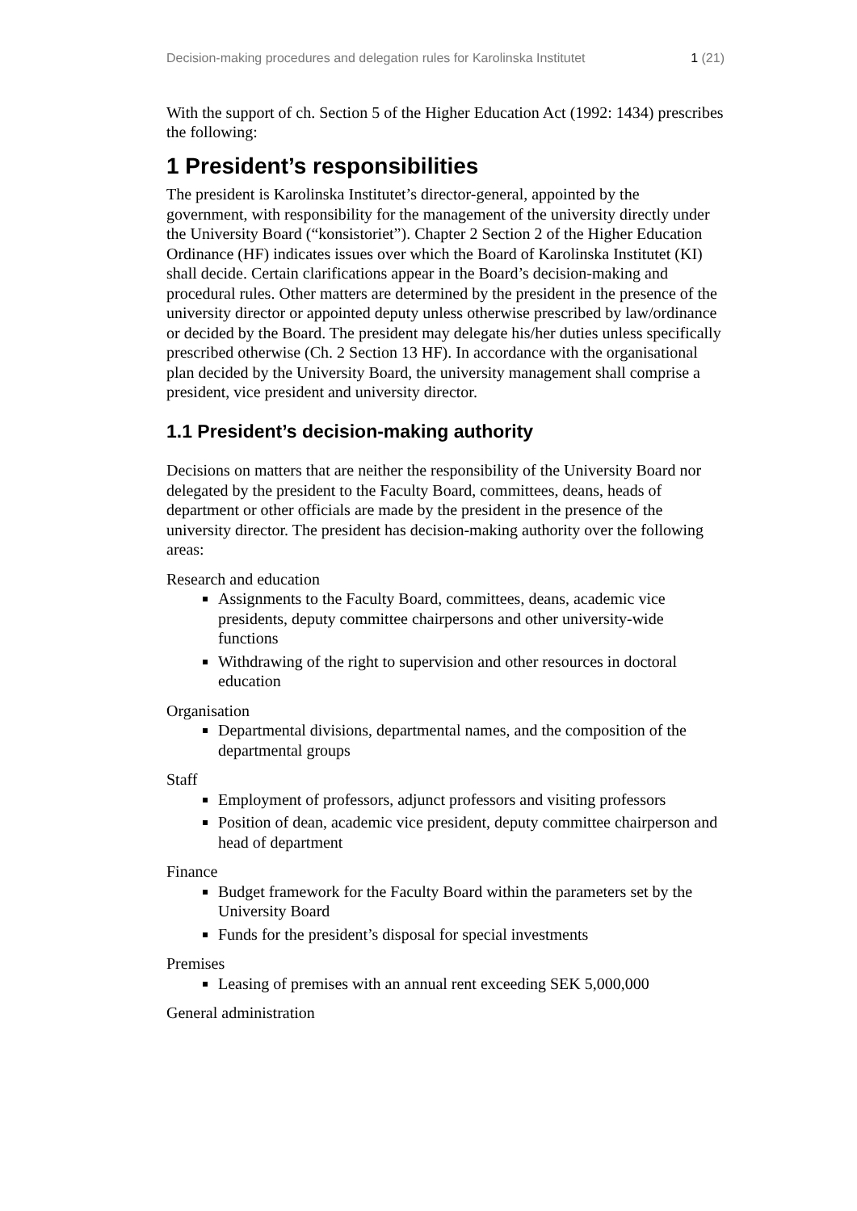Decision-making procedures and delegation rules for Karolinska Institutet 1 (21)
With the support of ch. Section 5 of the Higher Education Act (1992: 1434) prescribes the following:
1 President’s responsibilities
The president is Karolinska Institutet’s director-general, appointed by the government, with responsibility for the management of the university directly under the University Board (“konsistoriet”). Chapter 2 Section 2 of the Higher Education Ordinance (HF) indicates issues over which the Board of Karolinska Institutet (KI) shall decide. Certain clarifications appear in the Board’s decision-making and procedural rules. Other matters are determined by the president in the presence of the university director or appointed deputy unless otherwise prescribed by law/ordinance or decided by the Board. The president may delegate his/her duties unless specifically prescribed otherwise (Ch. 2 Section 13 HF). In accordance with the organisational plan decided by the University Board, the university management shall comprise a president, vice president and university director.
1.1 President’s decision-making authority
Decisions on matters that are neither the responsibility of the University Board nor delegated by the president to the Faculty Board, committees, deans, heads of department or other officials are made by the president in the presence of the university director. The president has decision-making authority over the following areas:
Research and education
Assignments to the Faculty Board, committees, deans, academic vice presidents, deputy committee chairpersons and other university-wide functions
Withdrawing of the right to supervision and other resources in doctoral education
Organisation
Departmental divisions, departmental names, and the composition of the departmental groups
Staff
Employment of professors, adjunct professors and visiting professors
Position of dean, academic vice president, deputy committee chairperson and head of department
Finance
Budget framework for the Faculty Board within the parameters set by the University Board
Funds for the president’s disposal for special investments
Premises
Leasing of premises with an annual rent exceeding SEK 5,000,000
General administration